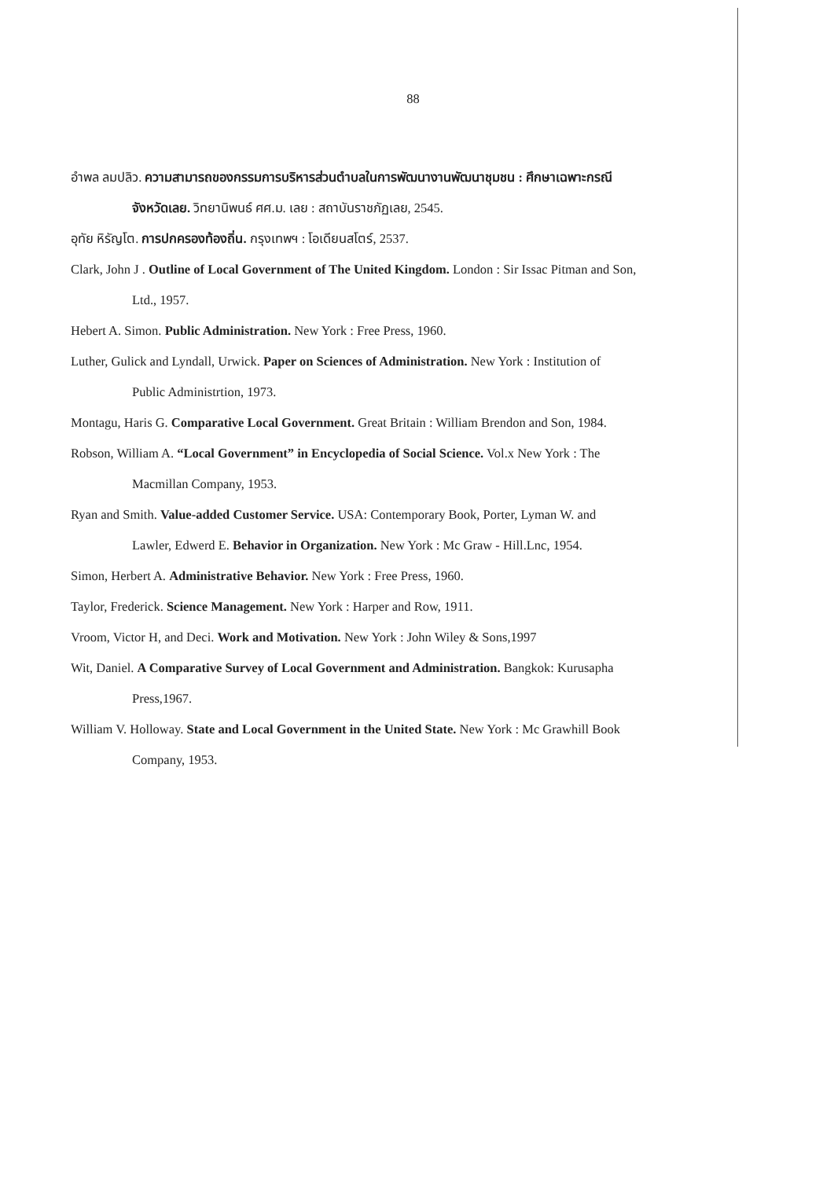88
อำพล ลมปลิว. ความสามารถของกรรมการบริหารส่วนตำบลในการพัฒนางานพัฒนาชุมชน : ศึกษาเฉพาะกรณีจังหวัดเลย. วิทยานิพนธ์ ศศ.ม. เลย : สถาบันราชภัฏเลย, 2545.
อุทัย หิรัญโต. การปกครองท้องถิ่น. กรุงเทพฯ : โอเดียนสโตร์, 2537.
Clark, John J . Outline of Local Government of The United Kingdom. London : Sir Issac Pitman and Son, Ltd., 1957.
Hebert A. Simon. Public Administration. New York : Free Press, 1960.
Luther, Gulick and Lyndall, Urwick. Paper on Sciences of Administration. New York : Institution of Public Administrtion, 1973.
Montagu, Haris G. Comparative Local Government. Great Britain : William Brendon and Son, 1984.
Robson, William A. “Local Government” in Encyclopedia of Social Science. Vol.x New York : The Macmillan Company, 1953.
Ryan and Smith. Value-added Customer Service. USA: Contemporary Book, Porter, Lyman W. and Lawler, Edwerd E. Behavior in Organization. New York : Mc Graw - Hill.Lnc, 1954.
Simon, Herbert A. Administrative Behavior. New York : Free Press, 1960.
Taylor, Frederick. Science Management. New York : Harper and Row, 1911.
Vroom, Victor H, and Deci. Work and Motivation. New York : John Wiley & Sons,1997
Wit, Daniel. A Comparative Survey of Local Government and Administration. Bangkok: Kurusapha Press,1967.
William V. Holloway. State and Local Government in the United State. New York : Mc Grawhill Book Company, 1953.